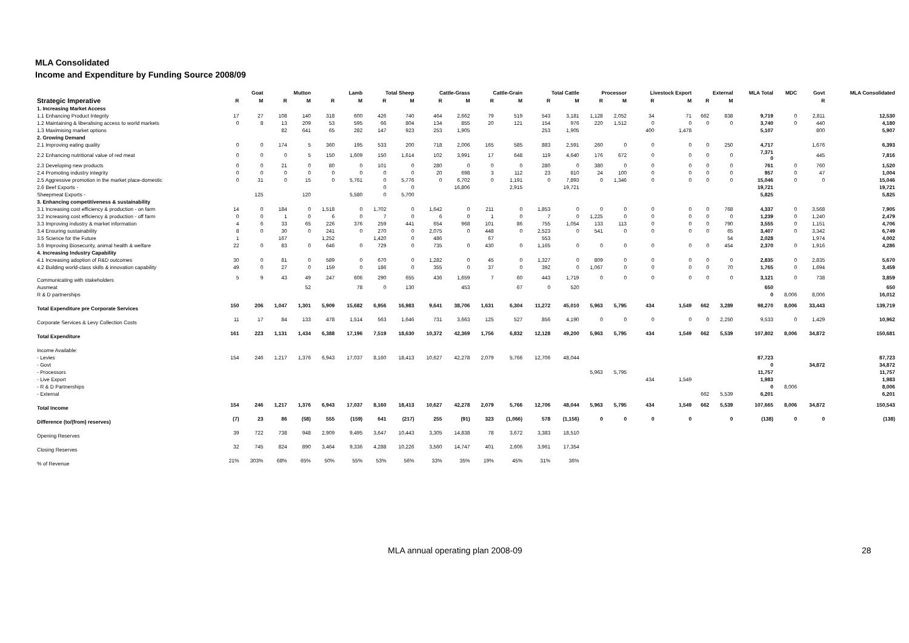MLA Consolidated
Income and Expenditure by Funding Source 2008/09
| | Goat | | Mutton | | Lamb | | Total Sheep | | Cattle-Grass | | Cattle-Grain | | Total Cattle | | Processor | | Livestock Export | | External | | MLA Total | MDC | Govt | MLA Consolidated |
| --- | --- | --- | --- | --- | --- | --- | --- | --- | --- | --- | --- | --- | --- | --- | --- | --- | --- | --- | --- | --- | --- | --- | --- | --- |
| Strategic Imperative | R | M | R | M | R | M | R | M | R | M | R | M | R | M | R | M | R | M | R | M | | | R | |
| 1. Increasing Market Access | | | | | | | | | | | | | | | | | | | | | | | | |
| 1.1 Enhancing Product Integrity | 17 | 27 | 108 | 140 | 318 | 600 | 426 | 740 | 464 | 2,662 | 79 | 519 | 543 | 3,181 | 1,128 | 2,052 | 34 | 71 | 662 | 838 | 9,719 | 0 | 2,811 | 12,530 |
| 1.2 Maintaining & liberalising access to world markets | 0 | 8 | 13 | 209 | 53 | 595 | 66 | 804 | 134 | 855 | 20 | 121 | 154 | 976 | 220 | 1,512 | 0 | 0 | 0 | 0 | 3,740 | 0 | 440 | 4,180 |
| 1.3 Maximising market options | | | 82 | 641 | 65 | 282 | 147 | 923 | 253 | 1,905 | | | 253 | 1,905 | | | 400 | 1,478 | | | 5,107 | | 800 | 5,907 |
| 2. Growing Demand | | | | | | | | | | | | | | | | | | | | | | | | |
| 2.1 Improving eating quality | 0 | 0 | 174 | 5 | 360 | 195 | 533 | 200 | 718 | 2,006 | 165 | 585 | 883 | 2,591 | 260 | 0 | 0 | 0 | 0 | 250 | 4,717 | | 1,676 | 6,393 |
| 2.2 Enhancing nutritional value of red meat | 0 | 0 | 0 | 5 | 150 | 1,609 | 150 | 1,614 | 102 | 3,991 | 17 | 648 | 119 | 4,640 | 176 | 672 | 0 | 0 | 0 | 0 | 7,371 0 | | 445 | 7,816 |
| 2.3 Developing new products | 0 | 0 | 21 | 0 | 80 | 0 | 101 | 0 | 280 | 0 | 0 | 0 | 280 | 0 | 380 | 0 | 0 | 0 | 0 | 0 | 761 | 0 | 760 | 1,520 |
| 2.4 Promoting industry integrity | 0 | 0 | 0 | 0 | 0 | 0 | 0 | 0 | 20 | 698 | 3 | 112 | 23 | 810 | 24 | 100 | 0 | 0 | 0 | 0 | 957 | 0 | 47 | 1,004 |
| 2.5 Aggressive promotion in the market place-domestic | 0 | 31 | 0 | 15 | 0 | 5,761 | 0 | 5,776 | 0 | 6,702 | 0 | 1,191 | 0 | 7,893 | 0 | 1,346 | 0 | 0 | 0 | 0 | 15,046 | 0 | 0 | 15,046 |
| 2.6 Beef Exports - | | | | | | | 0 | 0 | | 16,806 | | 2,915 | | 19,721 | | | | | | | 19,721 | | | 19,721 |
| Sheepmeat Exports - | | 125 | | 120 | | 5,580 | 0 | 5,700 | | | | | | | | | | | | | 5,825 | | | 5,825 |
| 3. Enhancing competitiveness & sustainability | | | | | | | | | | | | | | | | | | | | | | | | |
| 3.1 Increasing cost efficiency & production - on farm | 14 | 0 | 184 | 0 | 1,518 | 0 | 1,702 | 0 | 1,642 | 0 | 211 | 0 | 1,853 | 0 | 0 | 0 | 0 | 0 | 0 | 768 | 4,337 | 0 | 3,568 | 7,905 |
| 3.2 Increasing cost efficiency & production - off farm | 0 | 0 | 1 | 0 | 6 | 0 | 7 | 0 | 6 | 0 | 1 | 0 | 7 | 0 | 1,225 | 0 | 0 | 0 | 0 | 0 | 1,239 | 0 | 1,240 | 2,479 |
| 3.3 Improving industry & market information | 4 | 6 | 33 | 65 | 226 | 376 | 259 | 441 | 654 | 968 | 101 | 86 | 755 | 1,054 | 133 | 113 | 0 | 0 | 0 | 790 | 3,555 | 0 | 1,151 | 4,706 |
| 3.4 Ensuring sustainability | 8 | 0 | 30 | 0 | 241 | 0 | 270 | 0 | 2,075 | 0 | 448 | 0 | 2,523 | 0 | 541 | 0 | 0 | 0 | 0 | 65 | 3,407 | 0 | 3,342 | 6,749 |
| 3.5 Science for the Future | 1 | | 167 | | 1,252 | | 1,420 | 0 | 486 | | 67 | | 553 | | | | | | | 54 | 2,028 | | 1,974 | 4,002 |
| 3.6 Improving Biosecurity, animal health & welfare | 22 | 0 | 83 | 0 | 646 | 0 | 729 | 0 | 735 | 0 | 430 | 0 | 1,165 | 0 | 0 | 0 | 0 | 0 | 0 | 454 | 2,370 | 0 | 1,916 | 4,286 |
| 4. Increasing Industry Capability | | | | | | | | | | | | | | | | | | | | | | | | |
| 4.1 Increasing adoption of R&D outcomes | 30 | 0 | 81 | 0 | 589 | 0 | 670 | 0 | 1,282 | 0 | 45 | 0 | 1,327 | 0 | 809 | 0 | 0 | 0 | 0 | 0 | 2,835 | 0 | 2,835 | 5,670 |
| 4.2 Building world-class skills & innovation capability | 49 | 0 | 27 | 0 | 159 | 0 | 186 | 0 | 355 | 0 | 37 | 0 | 392 | 0 | 1,067 | 0 | 0 | 0 | 0 | 70 | 1,765 | 0 | 1,694 | 3,459 |
| Communicating with stakeholders | 5 | 9 | 43 | 49 | 247 | 606 | 290 | 655 | 436 | 1,659 | 7 | 60 | 443 | 1,719 | 0 | 0 | 0 | 0 | 0 | 0 | 3,121 | 0 | 738 | 3,859 |
| Ausmeat | | | | 52 | | 78 | 0 | 130 | | 453 | | 67 | 0 | 520 | | | | | | | 650 | | | 650 |
| R & D partnerships | | | | | | | | | | | | | | | | | | | | | 0 | 8,006 | 8,006 | 16,012 |
| Total Expenditure pre Corporate Services | 150 | 206 | 1,047 | 1,301 | 5,909 | 15,682 | 6,956 | 16,983 | 9,641 | 38,706 | 1,631 | 6,304 | 11,272 | 45,010 | 5,963 | 5,795 | 434 | 1,549 | 662 | 3,289 | 98,270 | 8,006 | 33,443 | 139,719 |
| Corporate Services & Levy Collection Costs | 11 | 17 | 84 | 133 | 478 | 1,514 | 563 | 1,646 | 731 | 3,663 | 125 | 527 | 856 | 4,190 | 0 | 0 | 0 | 0 | 0 | 2,250 | 9,533 | 0 | 1,429 | 10,962 |
| Total Expenditure | 161 | 223 | 1,131 | 1,434 | 6,388 | 17,196 | 7,519 | 18,630 | 10,372 | 42,369 | 1,756 | 6,832 | 12,128 | 49,200 | 5,963 | 5,795 | 434 | 1,549 | 662 | 5,539 | 107,802 | 8,006 | 34,872 | 150,681 |
| Income Available: | | | | | | | | | | | | | | | | | | | | | | | | |
| - Levies | 154 | 246 | 1,217 | 1,376 | 6,943 | 17,037 | 8,160 | 18,413 | 10,627 | 42,278 | 2,079 | 5,766 | 12,706 | 48,044 | | | | | | | 87,723 | | | 87,723 |
| - Govt | | | | | | | | | | | | | | | | | | | | | 0 | | 34,872 | 34,872 |
| - Processors | | | | | | | | | | | | | | | 5,963 | 5,795 | | | | | 11,757 | | | 11,757 |
| - Live Export | | | | | | | | | | | | | | | | | 434 | 1,549 | | | 1,983 | | | 1,983 |
| - R & D Partnerships | | | | | | | | | | | | | | | | | | | | | 0 | 8,006 | | 8,006 |
| - External | | | | | | | | | | | | | | | | | | | 662 | 5,539 | 6,201 | | | 6,201 |
| Total Income | 154 | 246 | 1,217 | 1,376 | 6,943 | 17,037 | 8,160 | 18,413 | 10,627 | 42,278 | 2,079 | 5,766 | 12,706 | 48,044 | 5,963 | 5,795 | 434 | 1,549 | 662 | 5,539 | 107,665 | 8,006 | 34,872 | 150,543 |
| Difference (to/(from) reserves) | (7) | 23 | 86 | (58) | 555 | (159) | 641 | (217) | 255 | (91) | 323 | (1,066) | 578 | (1,156) | 0 | 0 | 0 | 0 | | 0 | (138) | 0 | 0 | (138) |
| Opening Reserves | 39 | 722 | 738 | 948 | 2,909 | 9,495 | 3,647 | 10,443 | 3,305 | 14,838 | 78 | 3,672 | 3,383 | 18,510 | | | | | | | | | | |
| Closing Reserves | 32 | 745 | 824 | 890 | 3,464 | 9,336 | 4,288 | 10,226 | 3,560 | 14,747 | 401 | 2,606 | 3,961 | 17,354 | | | | | | | | | | |
| % of Revenue | 21% | 303% | 68% | 65% | 50% | 55% | 53% | 56% | 33% | 35% | 19% | 45% | 31% | 36% | | | | | | | | | | |
MLA annual operating plan 2008-09
28